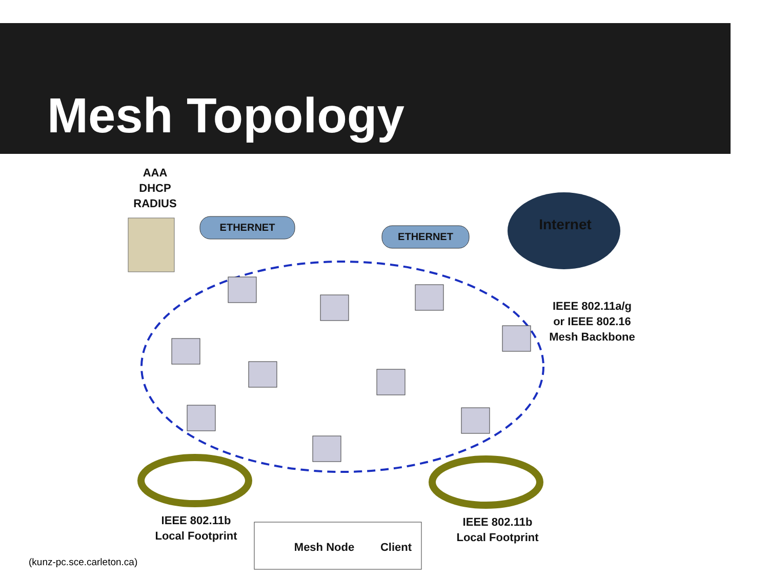Mesh Topology
AAA
DHCP
RADIUS
ETHERNET
ETHERNET
Internet
IEEE 802.11a/g
or IEEE 802.16
Mesh Backbone
IEEE 802.11b
Local Footprint
IEEE 802.11b
Local Footprint
Mesh Node
Client
(kunz-pc.sce.carleton.ca)